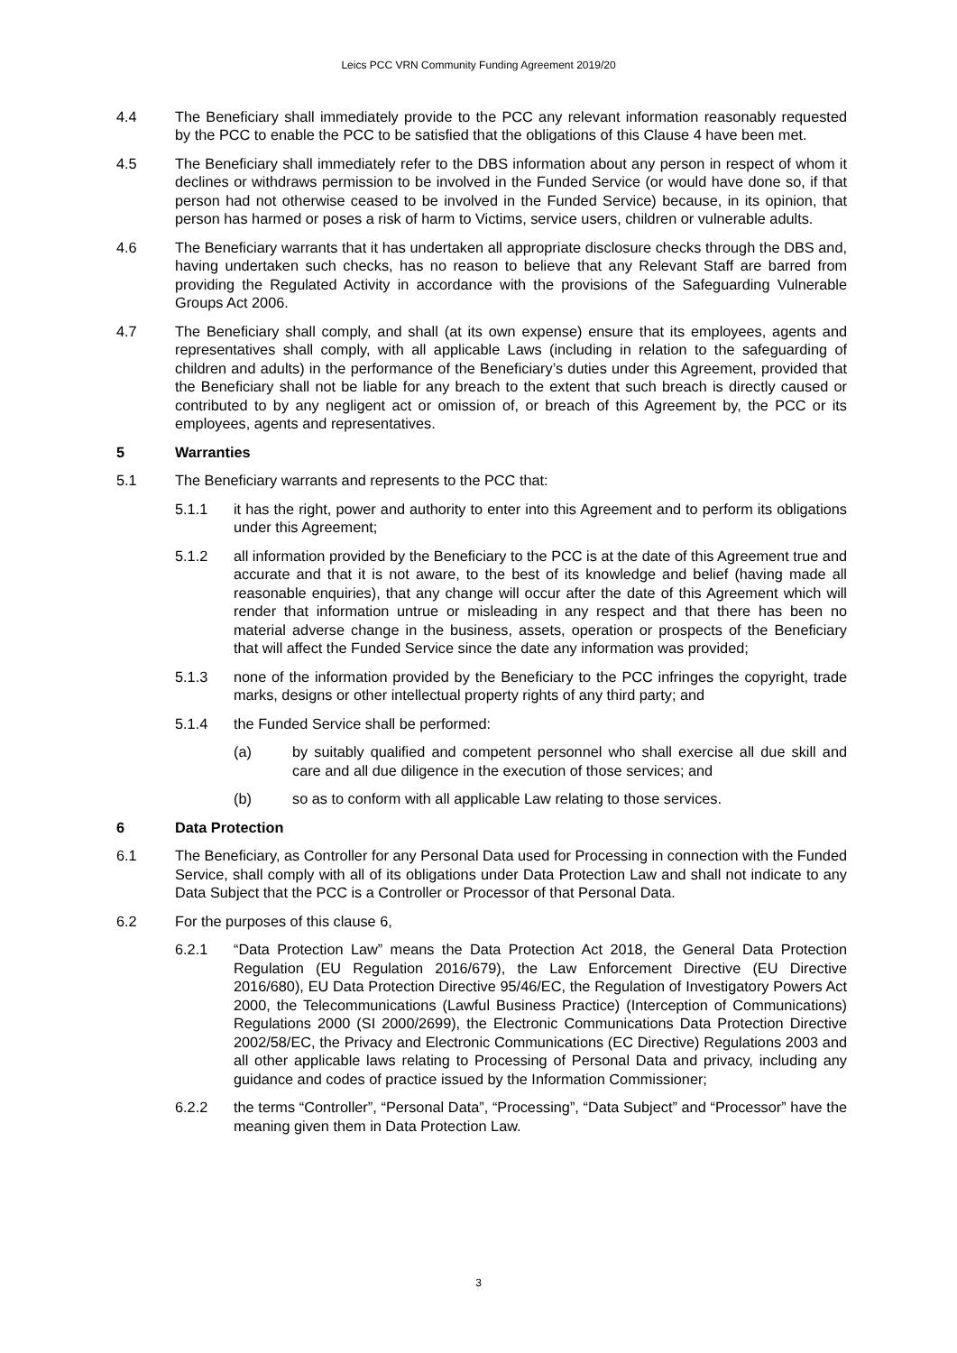Leics PCC VRN Community Funding Agreement 2019/20
4.4 The Beneficiary shall immediately provide to the PCC any relevant information reasonably requested by the PCC to enable the PCC to be satisfied that the obligations of this Clause 4 have been met.
4.5 The Beneficiary shall immediately refer to the DBS information about any person in respect of whom it declines or withdraws permission to be involved in the Funded Service (or would have done so, if that person had not otherwise ceased to be involved in the Funded Service) because, in its opinion, that person has harmed or poses a risk of harm to Victims, service users, children or vulnerable adults.
4.6 The Beneficiary warrants that it has undertaken all appropriate disclosure checks through the DBS and, having undertaken such checks, has no reason to believe that any Relevant Staff are barred from providing the Regulated Activity in accordance with the provisions of the Safeguarding Vulnerable Groups Act 2006.
4.7 The Beneficiary shall comply, and shall (at its own expense) ensure that its employees, agents and representatives shall comply, with all applicable Laws (including in relation to the safeguarding of children and adults) in the performance of the Beneficiary’s duties under this Agreement, provided that the Beneficiary shall not be liable for any breach to the extent that such breach is directly caused or contributed to by any negligent act or omission of, or breach of this Agreement by, the PCC or its employees, agents and representatives.
5 Warranties
5.1 The Beneficiary warrants and represents to the PCC that:
5.1.1 it has the right, power and authority to enter into this Agreement and to perform its obligations under this Agreement;
5.1.2 all information provided by the Beneficiary to the PCC is at the date of this Agreement true and accurate and that it is not aware, to the best of its knowledge and belief (having made all reasonable enquiries), that any change will occur after the date of this Agreement which will render that information untrue or misleading in any respect and that there has been no material adverse change in the business, assets, operation or prospects of the Beneficiary that will affect the Funded Service since the date any information was provided;
5.1.3 none of the information provided by the Beneficiary to the PCC infringes the copyright, trade marks, designs or other intellectual property rights of any third party; and
5.1.4 the Funded Service shall be performed:
(a) by suitably qualified and competent personnel who shall exercise all due skill and care and all due diligence in the execution of those services; and
(b) so as to conform with all applicable Law relating to those services.
6 Data Protection
6.1 The Beneficiary, as Controller for any Personal Data used for Processing in connection with the Funded Service, shall comply with all of its obligations under Data Protection Law and shall not indicate to any Data Subject that the PCC is a Controller or Processor of that Personal Data.
6.2 For the purposes of this clause 6,
6.2.1 “Data Protection Law” means the Data Protection Act 2018, the General Data Protection Regulation (EU Regulation 2016/679), the Law Enforcement Directive (EU Directive 2016/680), EU Data Protection Directive 95/46/EC, the Regulation of Investigatory Powers Act 2000, the Telecommunications (Lawful Business Practice) (Interception of Communications) Regulations 2000 (SI 2000/2699), the Electronic Communications Data Protection Directive 2002/58/EC, the Privacy and Electronic Communications (EC Directive) Regulations 2003 and all other applicable laws relating to Processing of Personal Data and privacy, including any guidance and codes of practice issued by the Information Commissioner;
6.2.2 the terms “Controller”, “Personal Data”, “Processing”, “Data Subject” and “Processor” have the meaning given them in Data Protection Law.
3